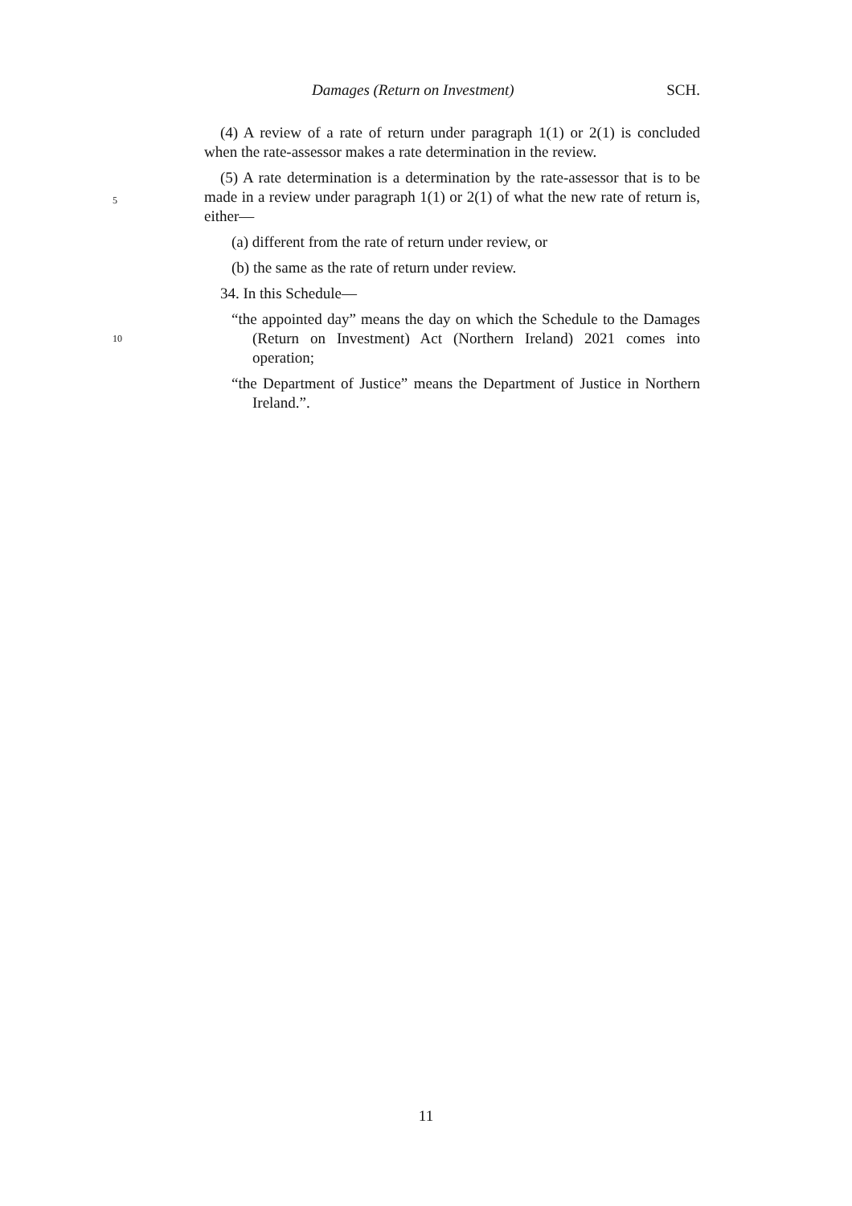Damages (Return on Investment) SCH.
(4) A review of a rate of return under paragraph 1(1) or 2(1) is concluded when the rate-assessor makes a rate determination in the review.
(5) A rate determination is a determination by the rate-assessor that is to be made in a review under paragraph 1(1) or 2(1) of what the new rate of return is, either—
5
(a) different from the rate of return under review, or
(b) the same as the rate of return under review.
34. In this Schedule—
10
“the appointed day” means the day on which the Schedule to the Damages (Return on Investment) Act (Northern Ireland) 2021 comes into operation;
“the Department of Justice” means the Department of Justice in Northern Ireland.”.
11